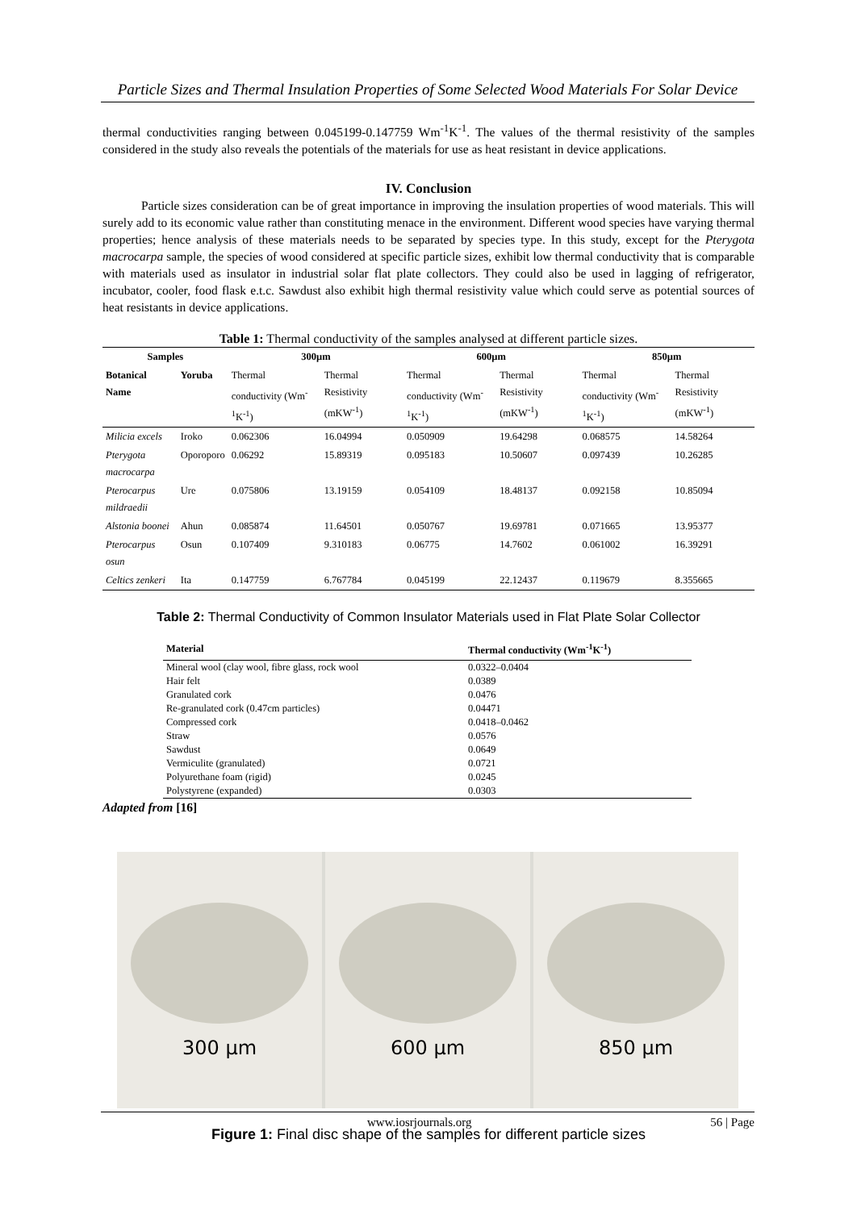Particle Sizes and Thermal Insulation Properties of Some Selected Wood Materials For Solar Device
thermal conductivities ranging between 0.045199-0.147759 Wm<sup>-1</sup>K<sup>-1</sup>. The values of the thermal resistivity of the samples considered in the study also reveals the potentials of the materials for use as heat resistant in device applications.
IV. Conclusion
Particle sizes consideration can be of great importance in improving the insulation properties of wood materials. This will surely add to its economic value rather than constituting menace in the environment. Different wood species have varying thermal properties; hence analysis of these materials needs to be separated by species type. In this study, except for the Pterygota macrocarpa sample, the species of wood considered at specific particle sizes, exhibit low thermal conductivity that is comparable with materials used as insulator in industrial solar flat plate collectors. They could also be used in lagging of refrigerator, incubator, cooler, food flask e.t.c. Sawdust also exhibit high thermal resistivity value which could serve as potential sources of heat resistants in device applications.
Table 1: Thermal conductivity of the samples analysed at different particle sizes.
| Samples | | 300µm | | 600µm | | 850µm | |
| --- | --- | --- | --- | --- | --- | --- | --- |
| Botanical Name | Yoruba | Thermal conductivity (Wm<sup>-1</sup>K<sup>-1</sup>) | Thermal Resistivity (mKW<sup>-1</sup>) | Thermal conductivity (Wm<sup>-1</sup>K<sup>-1</sup>) | Thermal Resistivity (mKW<sup>-1</sup>) | Thermal conductivity (Wm<sup>-1</sup>K<sup>-1</sup>) | Thermal Resistivity (mKW<sup>-1</sup>) |
| Milicia excels | Iroko | 0.062306 | 16.04994 | 0.050909 | 19.64298 | 0.068575 | 14.58264 |
| Pterygota macrocarpa | Oporoporo | 0.06292 | 15.89319 | 0.095183 | 10.50607 | 0.097439 | 10.26285 |
| Pterocarpus mildraedii | Ure | 0.075806 | 13.19159 | 0.054109 | 18.48137 | 0.092158 | 10.85094 |
| Alstonia boonei | Ahun | 0.085874 | 11.64501 | 0.050767 | 19.69781 | 0.071665 | 13.95377 |
| Pterocarpus osun | Osun | 0.107409 | 9.310183 | 0.06775 | 14.7602 | 0.061002 | 16.39291 |
| Celtics zenkeri | Ita | 0.147759 | 6.767784 | 0.045199 | 22.12437 | 0.119679 | 8.355665 |
Table 2: Thermal Conductivity of Common Insulator Materials used in Flat Plate Solar Collector
| Material | Thermal conductivity (Wm<sup>-1</sup>K<sup>-1</sup>) |
| --- | --- |
| Mineral wool (clay wool, fibre glass, rock wool | 0.0322–0.0404 |
| Hair felt | 0.0389 |
| Granulated cork | 0.0476 |
| Re-granulated cork (0.47cm particles) | 0.04471 |
| Compressed cork | 0.0418–0.0462 |
| Straw | 0.0576 |
| Sawdust | 0.0649 |
| Vermiculite (granulated) | 0.0721 |
| Polyurethane foam (rigid) | 0.0245 |
| Polystyrene (expanded) | 0.0303 |
Adapted from [16]
300 µm 600 µm 850 µm
Figure 1: Final disc shape of the samples for different particle sizes
www.iosrjournals.org 56 | Page